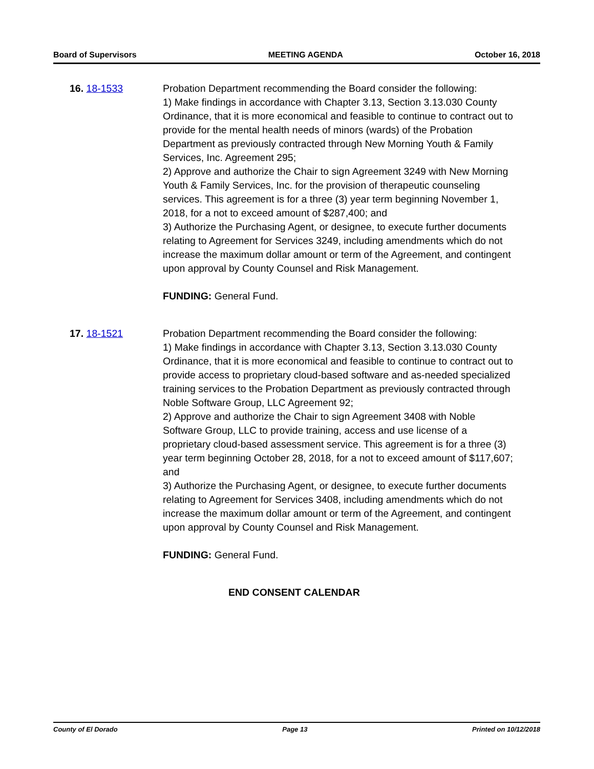Board of Supervisors MEETING AGENDA October 16, 2018
16. 18-1533 Probation Department recommending the Board consider the following:
1) Make findings in accordance with Chapter 3.13, Section 3.13.030 County Ordinance, that it is more economical and feasible to continue to contract out to provide for the mental health needs of minors (wards) of the Probation Department as previously contracted through New Morning Youth & Family Services, Inc. Agreement 295;
2) Approve and authorize the Chair to sign Agreement 3249 with New Morning Youth & Family Services, Inc. for the provision of therapeutic counseling services. This agreement is for a three (3) year term beginning November 1, 2018, for a not to exceed amount of $287,400; and
3) Authorize the Purchasing Agent, or designee, to execute further documents relating to Agreement for Services 3249, including amendments which do not increase the maximum dollar amount or term of the Agreement, and contingent upon approval by County Counsel and Risk Management.
FUNDING: General Fund.
17. 18-1521 Probation Department recommending the Board consider the following:
1) Make findings in accordance with Chapter 3.13, Section 3.13.030 County Ordinance, that it is more economical and feasible to continue to contract out to provide access to proprietary cloud-based software and as-needed specialized training services to the Probation Department as previously contracted through Noble Software Group, LLC Agreement 92;
2) Approve and authorize the Chair to sign Agreement 3408 with Noble Software Group, LLC to provide training, access and use license of a proprietary cloud-based assessment service. This agreement is for a three (3) year term beginning October 28, 2018, for a not to exceed amount of $117,607; and
3) Authorize the Purchasing Agent, or designee, to execute further documents relating to Agreement for Services 3408, including amendments which do not increase the maximum dollar amount or term of the Agreement, and contingent upon approval by County Counsel and Risk Management.
FUNDING: General Fund.
END CONSENT CALENDAR
County of El Dorado Page 13 Printed on 10/12/2018